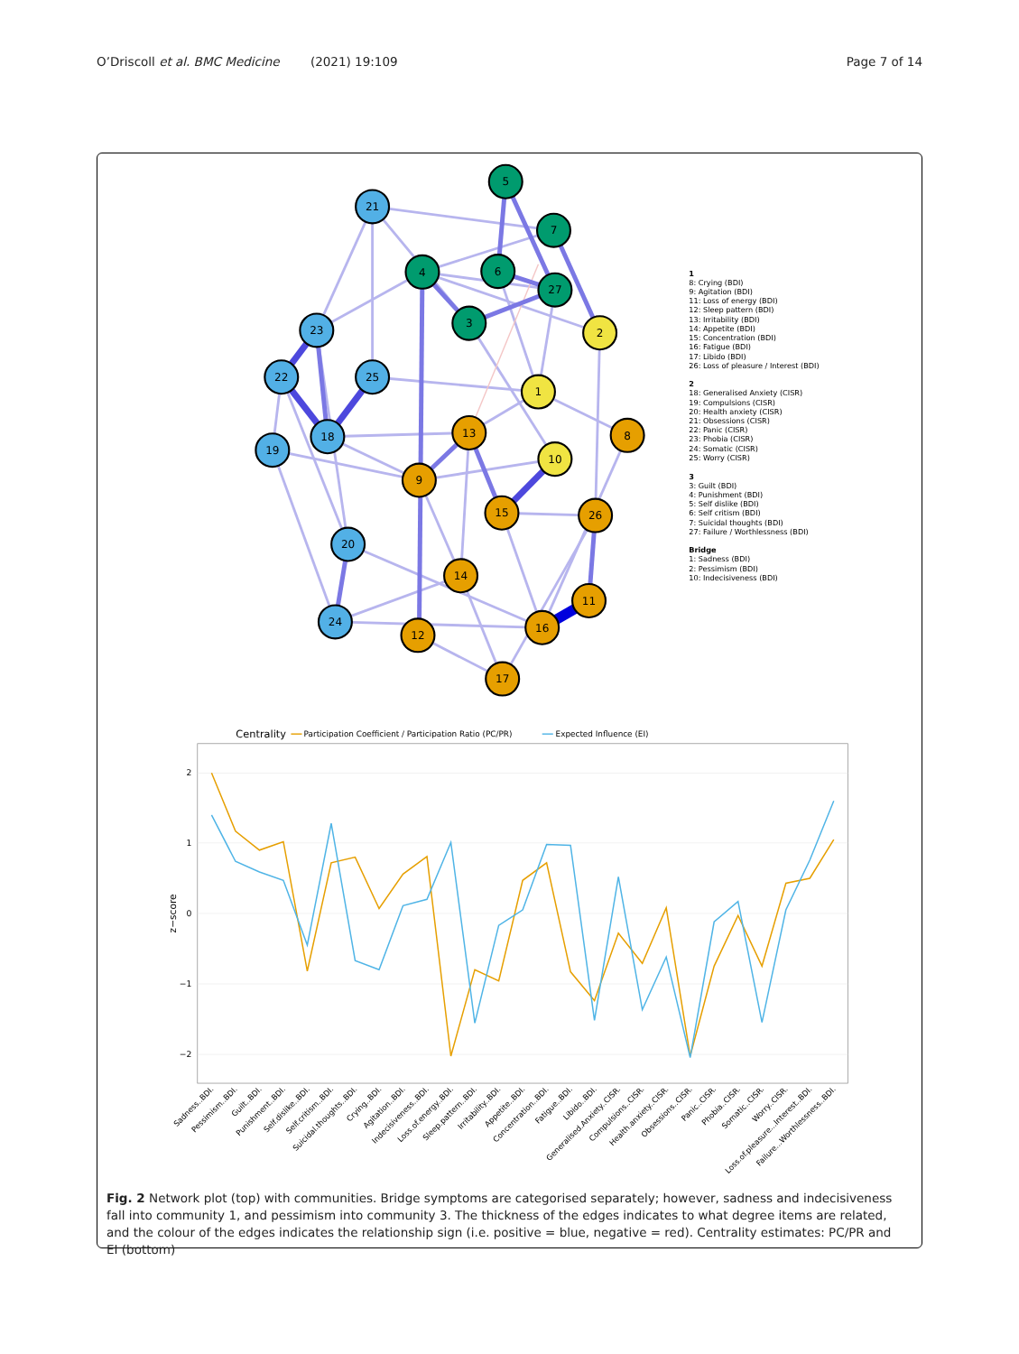O’Driscoll et al. BMC Medicine (2021) 19:109 Page 7 of 14
5
7
4
6
27
3
21
23
22
25
18
19
20
24
2
1
10
8
13
9
15
26
14
11
16
12
17
1
8: Crying (BDI)
9: Agitation (BDI)
11: Loss of energy (BDI)
12: Sleep pattern (BDI)
13: Irritability (BDI)
14: Appetite (BDI)
15: Concentration (BDI)
16: Fatigue (BDI)
17: Libido (BDI)
26: Loss of pleasure / Interest (BDI)
2
18: Generalised Anxiety (CISR)
19: Compulsions (CISR)
20: Health anxiety (CISR)
21: Obsessions (CISR)
22: Panic (CISR)
23: Phobia (CISR)
24: Somatic (CISR)
25: Worry (CISR)
3
3: Guilt (BDI)
4: Punishment (BDI)
5: Self dislike (BDI)
6: Self critism (BDI)
7: Suicidal thoughts (BDI)
27: Failure / Worthlessness (BDI)
Bridge
1: Sadness (BDI)
2: Pessimism (BDI)
10: Indecisiveness (BDI)
Centrality
Participation Coefficient / Participation Ratio (PC/PR)
Expected Influence (EI)
2
1
0
−1
−2
z−score
Sadness..BDI.
Pessimism..BDI.
Guilt..BDI.
Punishment..BDI.
Self.dislike..BDI.
Self.critism..BDI.
Suicidal.thoughts..BDI.
Crying..BDI.
Agitation..BDI.
Indecisiveness..BDI.
Loss.of.energy..BDI.
Sleep.pattern..BDI.
Irritability..BDI.
Appetite..BDI.
Concentration..BDI.
Fatigue..BDI.
Libido..BDI.
Generalised.Anxiety..CISR.
Compulsions..CISR.
Health.anxiety..CISR.
Obsessions..CISR.
Panic..CISR.
Phobia..CISR.
Somatic..CISR.
Worry..CISR.
Loss.of.pleasure...Interest..BDI.
Failure...Worthlessness..BDI.
Fig. 2 Network plot (top) with communities. Bridge symptoms are categorised separately; however, sadness and indecisiveness fall into community 1, and pessimism into community 3. The thickness of the edges indicates to what degree items are related, and the colour of the edges indicates the relationship sign (i.e. positive = blue, negative = red). Centrality estimates: PC/PR and EI (bottom)